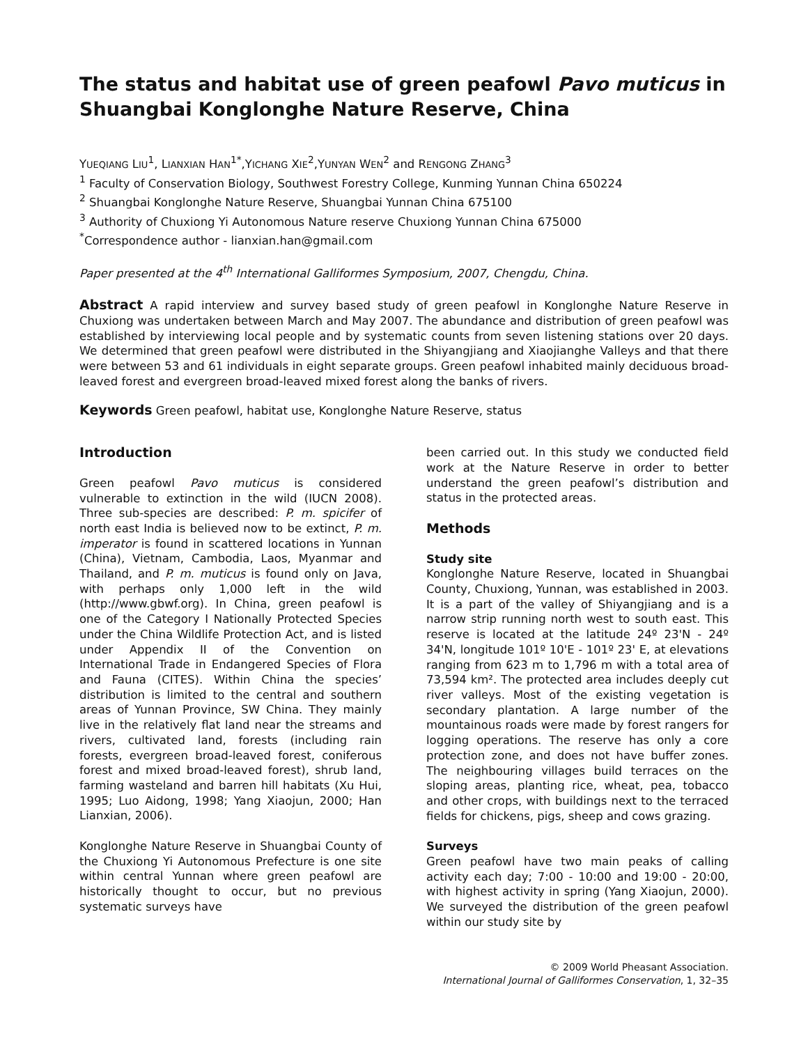The status and habitat use of green peafowl Pavo muticus in Shuangbai Konglonghe Nature Reserve, China
YUEQIANG LIU<sup>1</sup>, LIANXIAN HAN<sup>1*</sup>,YICHANG XIE<sup>2</sup>,YUNYAN WEN<sup>2</sup> and RENGONG ZHANG<sup>3</sup>
<sup>1</sup> Faculty of Conservation Biology, Southwest Forestry College, Kunming Yunnan China 650224
<sup>2</sup> Shuangbai Konglonghe Nature Reserve, Shuangbai Yunnan China 675100
<sup>3</sup> Authority of Chuxiong Yi Autonomous Nature reserve Chuxiong Yunnan China 675000
<sup>*</sup> Correspondence author - lianxian.han@gmail.com
Paper presented at the 4<sup>th</sup> International Galliformes Symposium, 2007, Chengdu, China.
Abstract A rapid interview and survey based study of green peafowl in Konglonghe Nature Reserve in Chuxiong was undertaken between March and May 2007. The abundance and distribution of green peafowl was established by interviewing local people and by systematic counts from seven listening stations over 20 days. We determined that green peafowl were distributed in the Shiyangjiang and Xiaojianghe Valleys and that there were between 53 and 61 individuals in eight separate groups. Green peafowl inhabited mainly deciduous broad-leaved forest and evergreen broad-leaved mixed forest along the banks of rivers.
Keywords Green peafowl, habitat use, Konglonghe Nature Reserve, status
Introduction
Green peafowl Pavo muticus is considered vulnerable to extinction in the wild (IUCN 2008). Three sub-species are described: P. m. spicifer of north east India is believed now to be extinct, P. m. imperator is found in scattered locations in Yunnan (China), Vietnam, Cambodia, Laos, Myanmar and Thailand, and P. m. muticus is found only on Java, with perhaps only 1,000 left in the wild (http://www.gbwf.org). In China, green peafowl is one of the Category I Nationally Protected Species under the China Wildlife Protection Act, and is listed under Appendix II of the Convention on International Trade in Endangered Species of Flora and Fauna (CITES). Within China the species’ distribution is limited to the central and southern areas of Yunnan Province, SW China. They mainly live in the relatively flat land near the streams and rivers, cultivated land, forests (including rain forests, evergreen broad-leaved forest, coniferous forest and mixed broad-leaved forest), shrub land, farming wasteland and barren hill habitats (Xu Hui, 1995; Luo Aidong, 1998; Yang Xiaojun, 2000; Han Lianxian, 2006).
Konglonghe Nature Reserve in Shuangbai County of the Chuxiong Yi Autonomous Prefecture is one site within central Yunnan where green peafowl are historically thought to occur, but no previous systematic surveys have
been carried out. In this study we conducted field work at the Nature Reserve in order to better understand the green peafowl’s distribution and status in the protected areas.
Methods
Study site
Konglonghe Nature Reserve, located in Shuangbai County, Chuxiong, Yunnan, was established in 2003. It is a part of the valley of Shiyangjiang and is a narrow strip running north west to south east. This reserve is located at the latitude 24º 23'N - 24º 34'N, longitude 101º 10'E - 101º 23' E, at elevations ranging from 623 m to 1,796 m with a total area of 73,594 km². The protected area includes deeply cut river valleys. Most of the existing vegetation is secondary plantation. A large number of the mountainous roads were made by forest rangers for logging operations. The reserve has only a core protection zone, and does not have buffer zones. The neighbouring villages build terraces on the sloping areas, planting rice, wheat, pea, tobacco and other crops, with buildings next to the terraced fields for chickens, pigs, sheep and cows grazing.
Surveys
Green peafowl have two main peaks of calling activity each day; 7:00 - 10:00 and 19:00 - 20:00, with highest activity in spring (Yang Xiaojun, 2000). We surveyed the distribution of the green peafowl within our study site by
© 2009 World Pheasant Association.
International Journal of Galliformes Conservation, 1, 32–35